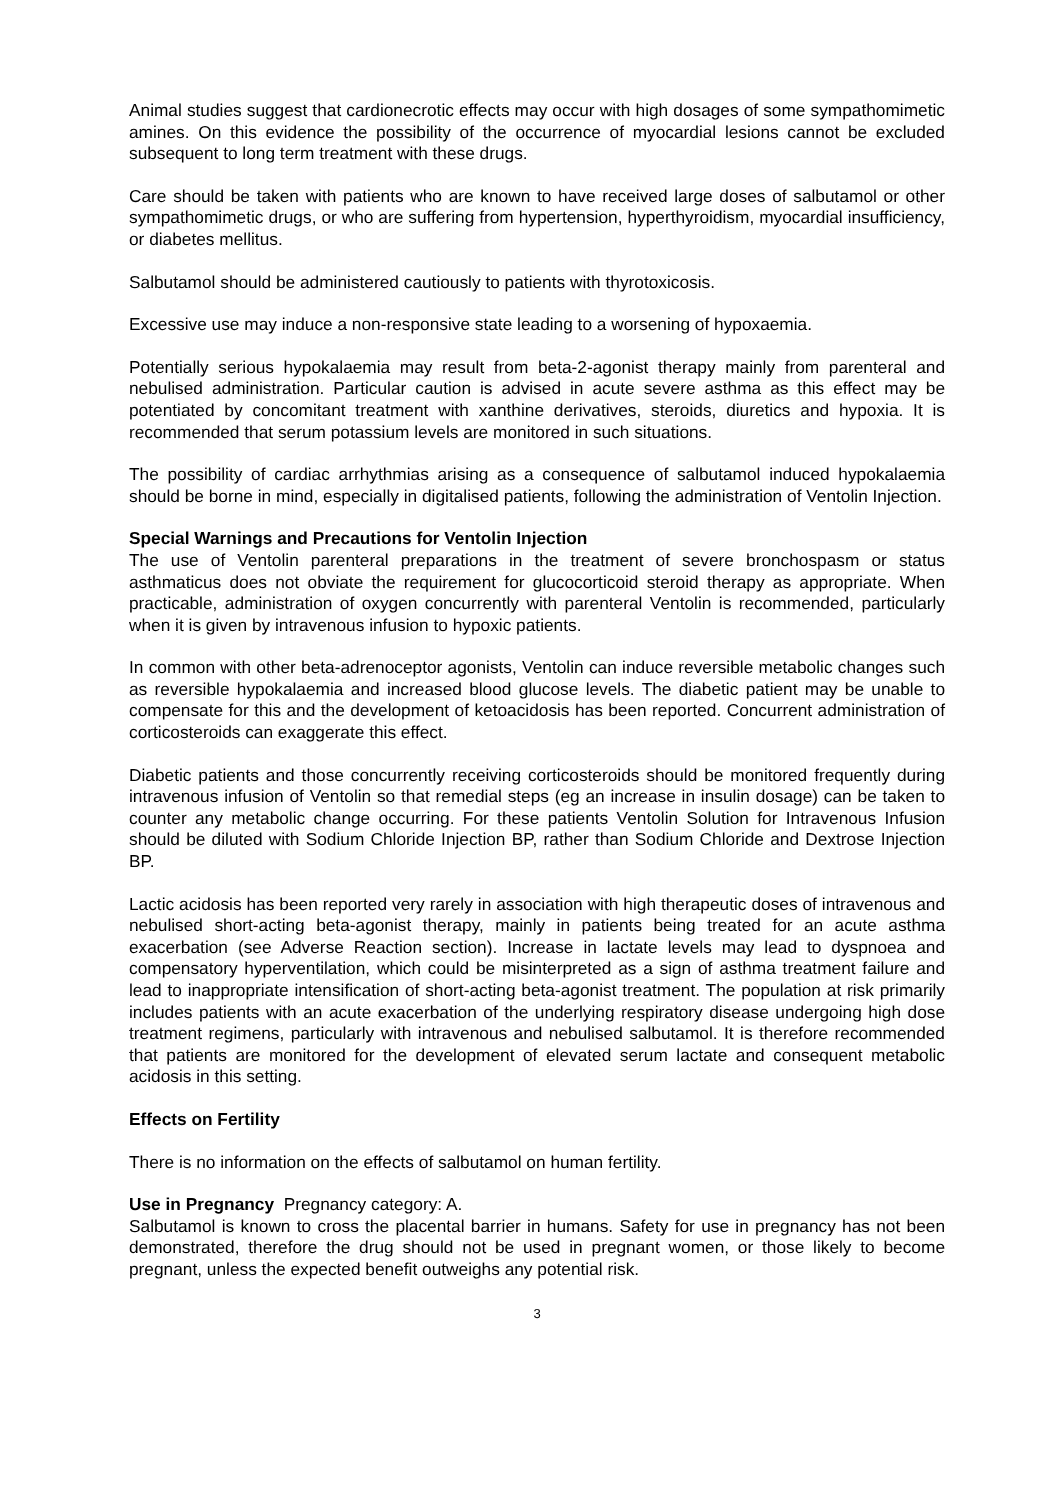Animal studies suggest that cardionecrotic effects may occur with high dosages of some sympathomimetic amines. On this evidence the possibility of the occurrence of myocardial lesions cannot be excluded subsequent to long term treatment with these drugs.
Care should be taken with patients who are known to have received large doses of salbutamol or other sympathomimetic drugs, or who are suffering from hypertension, hyperthyroidism, myocardial insufficiency, or diabetes mellitus.
Salbutamol should be administered cautiously to patients with thyrotoxicosis.
Excessive use may induce a non-responsive state leading to a worsening of hypoxaemia.
Potentially serious hypokalaemia may result from beta-2-agonist therapy mainly from parenteral and nebulised administration. Particular caution is advised in acute severe asthma as this effect may be potentiated by concomitant treatment with xanthine derivatives, steroids, diuretics and hypoxia. It is recommended that serum potassium levels are monitored in such situations.
The possibility of cardiac arrhythmias arising as a consequence of salbutamol induced hypokalaemia should be borne in mind, especially in digitalised patients, following the administration of Ventolin Injection.
Special Warnings and Precautions for Ventolin Injection
The use of Ventolin parenteral preparations in the treatment of severe bronchospasm or status asthmaticus does not obviate the requirement for glucocorticoid steroid therapy as appropriate. When practicable, administration of oxygen concurrently with parenteral Ventolin is recommended, particularly when it is given by intravenous infusion to hypoxic patients.
In common with other beta-adrenoceptor agonists, Ventolin can induce reversible metabolic changes such as reversible hypokalaemia and increased blood glucose levels. The diabetic patient may be unable to compensate for this and the development of ketoacidosis has been reported. Concurrent administration of corticosteroids can exaggerate this effect.
Diabetic patients and those concurrently receiving corticosteroids should be monitored frequently during intravenous infusion of Ventolin so that remedial steps (eg an increase in insulin dosage) can be taken to counter any metabolic change occurring. For these patients Ventolin Solution for Intravenous Infusion should be diluted with Sodium Chloride Injection BP, rather than Sodium Chloride and Dextrose Injection BP.
Lactic acidosis has been reported very rarely in association with high therapeutic doses of intravenous and nebulised short-acting beta-agonist therapy, mainly in patients being treated for an acute asthma exacerbation (see Adverse Reaction section). Increase in lactate levels may lead to dyspnoea and compensatory hyperventilation, which could be misinterpreted as a sign of asthma treatment failure and lead to inappropriate intensification of short-acting beta-agonist treatment. The population at risk primarily includes patients with an acute exacerbation of the underlying respiratory disease undergoing high dose treatment regimens, particularly with intravenous and nebulised salbutamol. It is therefore recommended that patients are monitored for the development of elevated serum lactate and consequent metabolic acidosis in this setting.
Effects on Fertility
There is no information on the effects of salbutamol on human fertility.
Use in Pregnancy Pregnancy category: A.
Salbutamol is known to cross the placental barrier in humans. Safety for use in pregnancy has not been demonstrated, therefore the drug should not be used in pregnant women, or those likely to become pregnant, unless the expected benefit outweighs any potential risk.
3